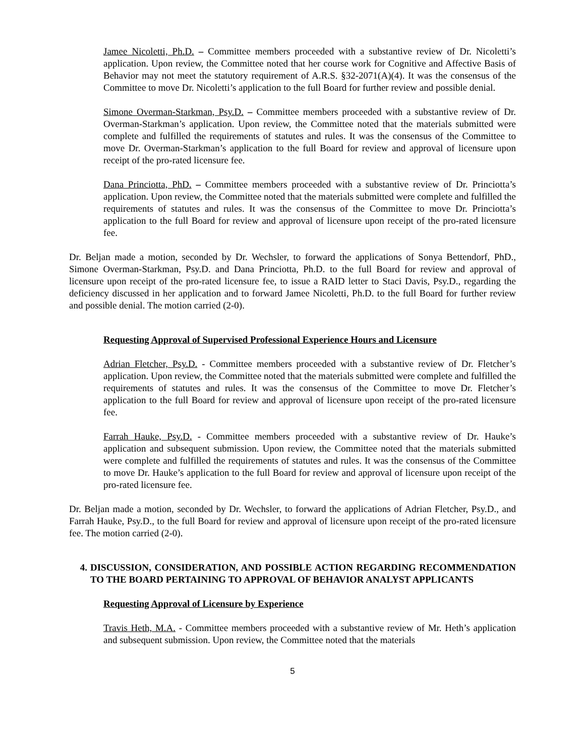Jamee Nicoletti, Ph.D. – Committee members proceeded with a substantive review of Dr. Nicoletti’s application. Upon review, the Committee noted that her course work for Cognitive and Affective Basis of Behavior may not meet the statutory requirement of A.R.S. §32-2071(A)(4). It was the consensus of the Committee to move Dr. Nicoletti’s application to the full Board for further review and possible denial.
Simone Overman-Starkman, Psy.D. – Committee members proceeded with a substantive review of Dr. Overman-Starkman’s application. Upon review, the Committee noted that the materials submitted were complete and fulfilled the requirements of statutes and rules. It was the consensus of the Committee to move Dr. Overman-Starkman’s application to the full Board for review and approval of licensure upon receipt of the pro-rated licensure fee.
Dana Princiotta, PhD. – Committee members proceeded with a substantive review of Dr. Princiotta’s application. Upon review, the Committee noted that the materials submitted were complete and fulfilled the requirements of statutes and rules. It was the consensus of the Committee to move Dr. Princiotta’s application to the full Board for review and approval of licensure upon receipt of the pro-rated licensure fee.
Dr. Beljan made a motion, seconded by Dr. Wechsler, to forward the applications of Sonya Bettendorf, PhD., Simone Overman-Starkman, Psy.D. and Dana Princiotta, Ph.D. to the full Board for review and approval of licensure upon receipt of the pro-rated licensure fee, to issue a RAID letter to Staci Davis, Psy.D., regarding the deficiency discussed in her application and to forward Jamee Nicoletti, Ph.D. to the full Board for further review and possible denial. The motion carried (2-0).
Requesting Approval of Supervised Professional Experience Hours and Licensure
Adrian Fletcher, Psy.D. - Committee members proceeded with a substantive review of Dr. Fletcher’s application. Upon review, the Committee noted that the materials submitted were complete and fulfilled the requirements of statutes and rules. It was the consensus of the Committee to move Dr. Fletcher’s application to the full Board for review and approval of licensure upon receipt of the pro-rated licensure fee.
Farrah Hauke, Psy.D. - Committee members proceeded with a substantive review of Dr. Hauke’s application and subsequent submission. Upon review, the Committee noted that the materials submitted were complete and fulfilled the requirements of statutes and rules. It was the consensus of the Committee to move Dr. Hauke’s application to the full Board for review and approval of licensure upon receipt of the pro-rated licensure fee.
Dr. Beljan made a motion, seconded by Dr. Wechsler, to forward the applications of Adrian Fletcher, Psy.D., and Farrah Hauke, Psy.D., to the full Board for review and approval of licensure upon receipt of the pro-rated licensure fee. The motion carried (2-0).
4. DISCUSSION, CONSIDERATION, AND POSSIBLE ACTION REGARDING RECOMMENDATION TO THE BOARD PERTAINING TO APPROVAL OF BEHAVIOR ANALYST APPLICANTS
Requesting Approval of Licensure by Experience
Travis Heth, M.A. - Committee members proceeded with a substantive review of Mr. Heth’s application and subsequent submission. Upon review, the Committee noted that the materials
5